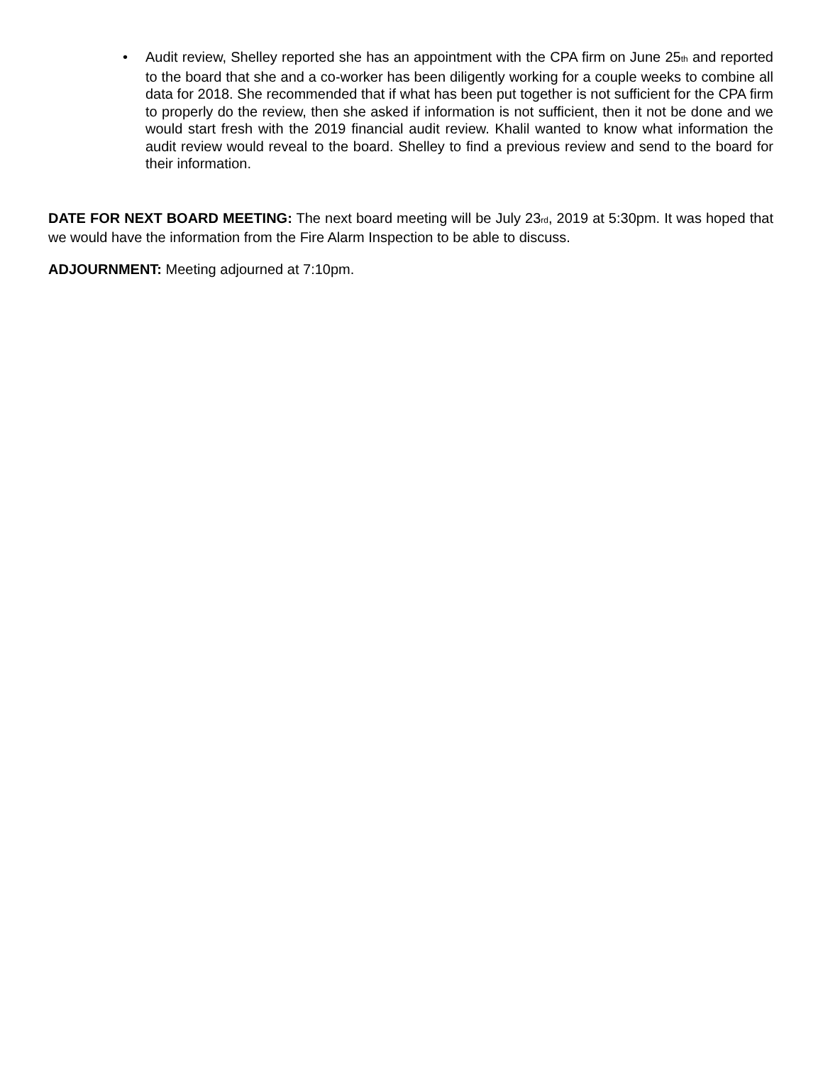• Audit review, Shelley reported she has an appointment with the CPA firm on June 25<sup>th</sup> and reported to the board that she and a co-worker has been diligently working for a couple weeks to combine all data for 2018. She recommended that if what has been put together is not sufficient for the CPA firm to properly do the review, then she asked if information is not sufficient, then it not be done and we would start fresh with the 2019 financial audit review. Khalil wanted to know what information the audit review would reveal to the board. Shelley to find a previous review and send to the board for their information.
DATE FOR NEXT BOARD MEETING: The next board meeting will be July 23<sup>rd</sup>, 2019 at 5:30pm. It was hoped that we would have the information from the Fire Alarm Inspection to be able to discuss.
ADJOURNMENT: Meeting adjourned at 7:10pm.